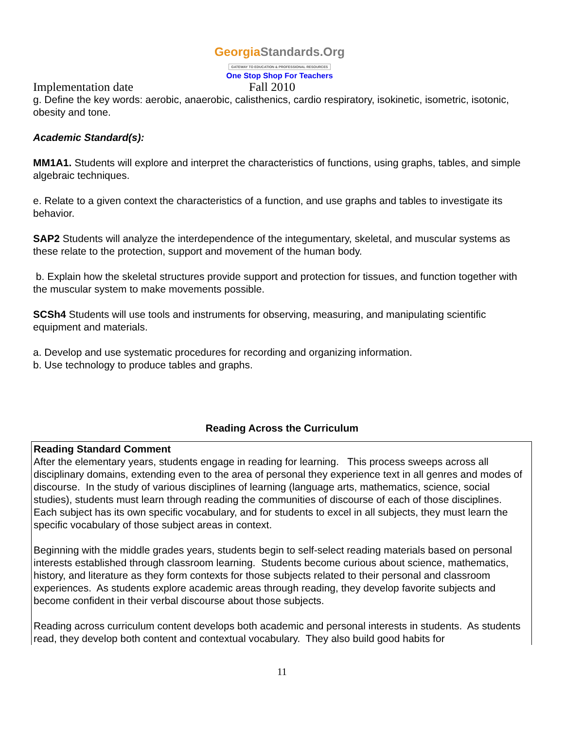GeorgiaStandards.Org
GATEWAY TO EDUCATION & PROFESSIONAL RESOURCES
One Stop Shop For Teachers
Implementation date Fall 2010
g. Define the key words: aerobic, anaerobic, calisthenics, cardio respiratory, isokinetic, isometric, isotonic, obesity and tone.
Academic Standard(s):
MM1A1. Students will explore and interpret the characteristics of functions, using graphs, tables, and simple algebraic techniques.
e. Relate to a given context the characteristics of a function, and use graphs and tables to investigate its behavior.
SAP2 Students will analyze the interdependence of the integumentary, skeletal, and muscular systems as these relate to the protection, support and movement of the human body.
b. Explain how the skeletal structures provide support and protection for tissues, and function together with the muscular system to make movements possible.
SCSh4 Students will use tools and instruments for observing, measuring, and manipulating scientific equipment and materials.
a. Develop and use systematic procedures for recording and organizing information.
b. Use technology to produce tables and graphs.
Reading Across the Curriculum
Reading Standard Comment
After the elementary years, students engage in reading for learning. This process sweeps across all disciplinary domains, extending even to the area of personal they experience text in all genres and modes of discourse. In the study of various disciplines of learning (language arts, mathematics, science, social studies), students must learn through reading the communities of discourse of each of those disciplines. Each subject has its own specific vocabulary, and for students to excel in all subjects, they must learn the specific vocabulary of those subject areas in context.
Beginning with the middle grades years, students begin to self-select reading materials based on personal interests established through classroom learning. Students become curious about science, mathematics, history, and literature as they form contexts for those subjects related to their personal and classroom experiences. As students explore academic areas through reading, they develop favorite subjects and become confident in their verbal discourse about those subjects.
Reading across curriculum content develops both academic and personal interests in students. As students read, they develop both content and contextual vocabulary. They also build good habits for
11